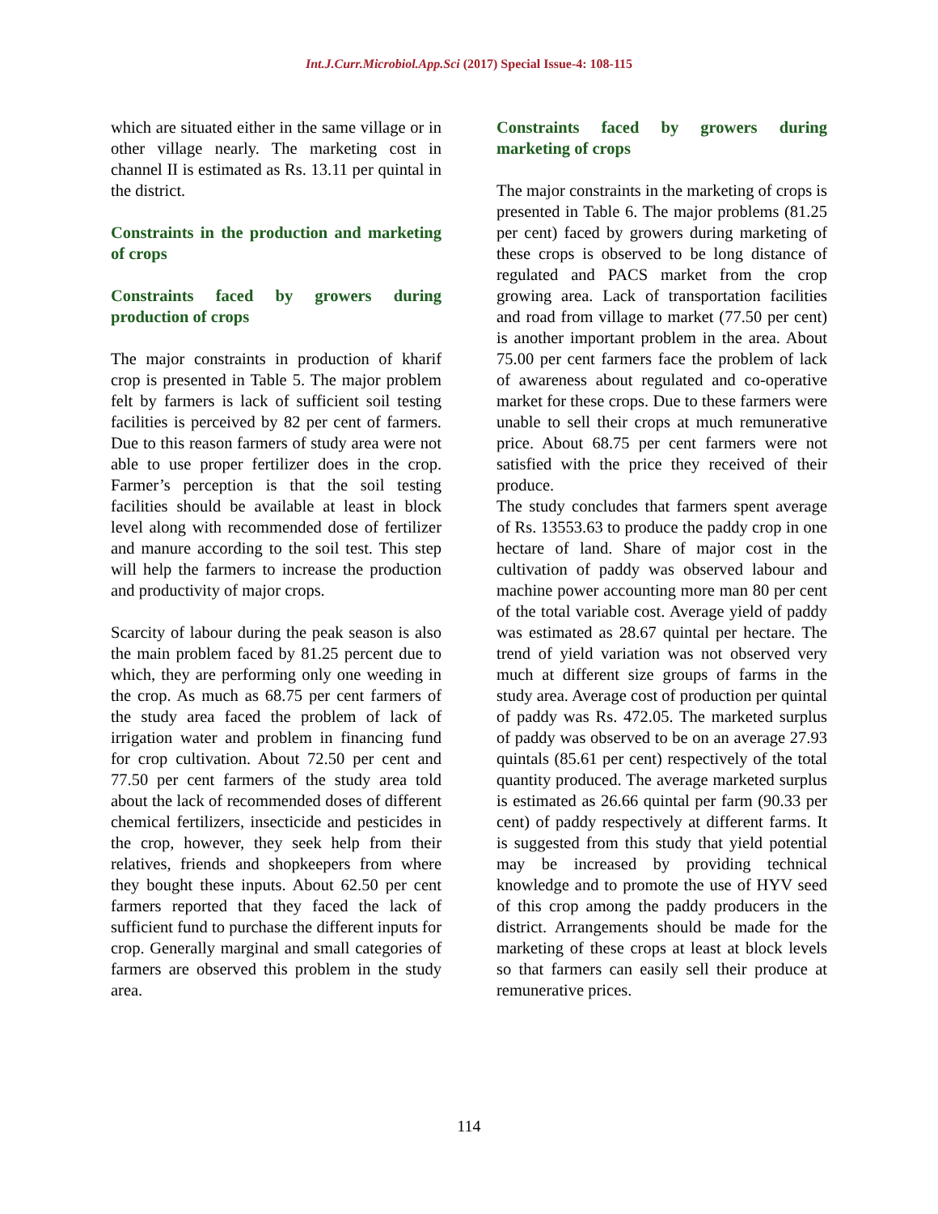Int.J.Curr.Microbiol.App.Sci (2017) Special Issue-4: 108-115
which are situated either in the same village or in other village nearly. The marketing cost in channel II is estimated as Rs. 13.11 per quintal in the district.
Constraints in the production and marketing of crops
Constraints faced by growers during production of crops
The major constraints in production of kharif crop is presented in Table 5. The major problem felt by farmers is lack of sufficient soil testing facilities is perceived by 82 per cent of farmers. Due to this reason farmers of study area were not able to use proper fertilizer does in the crop. Farmer’s perception is that the soil testing facilities should be available at least in block level along with recommended dose of fertilizer and manure according to the soil test. This step will help the farmers to increase the production and productivity of major crops.
Scarcity of labour during the peak season is also the main problem faced by 81.25 percent due to which, they are performing only one weeding in the crop. As much as 68.75 per cent farmers of the study area faced the problem of lack of irrigation water and problem in financing fund for crop cultivation. About 72.50 per cent and 77.50 per cent farmers of the study area told about the lack of recommended doses of different chemical fertilizers, insecticide and pesticides in the crop, however, they seek help from their relatives, friends and shopkeepers from where they bought these inputs. About 62.50 per cent farmers reported that they faced the lack of sufficient fund to purchase the different inputs for crop. Generally marginal and small categories of farmers are observed this problem in the study area.
Constraints faced by growers during marketing of crops
The major constraints in the marketing of crops is presented in Table 6. The major problems (81.25 per cent) faced by growers during marketing of these crops is observed to be long distance of regulated and PACS market from the crop growing area. Lack of transportation facilities and road from village to market (77.50 per cent) is another important problem in the area. About 75.00 per cent farmers face the problem of lack of awareness about regulated and co-operative market for these crops. Due to these farmers were unable to sell their crops at much remunerative price. About 68.75 per cent farmers were not satisfied with the price they received of their produce.
The study concludes that farmers spent average of Rs. 13553.63 to produce the paddy crop in one hectare of land. Share of major cost in the cultivation of paddy was observed labour and machine power accounting more man 80 per cent of the total variable cost. Average yield of paddy was estimated as 28.67 quintal per hectare. The trend of yield variation was not observed very much at different size groups of farms in the study area. Average cost of production per quintal of paddy was Rs. 472.05. The marketed surplus of paddy was observed to be on an average 27.93 quintals (85.61 per cent) respectively of the total quantity produced. The average marketed surplus is estimated as 26.66 quintal per farm (90.33 per cent) of paddy respectively at different farms. It is suggested from this study that yield potential may be increased by providing technical knowledge and to promote the use of HYV seed of this crop among the paddy producers in the district. Arrangements should be made for the marketing of these crops at least at block levels so that farmers can easily sell their produce at remunerative prices.
114